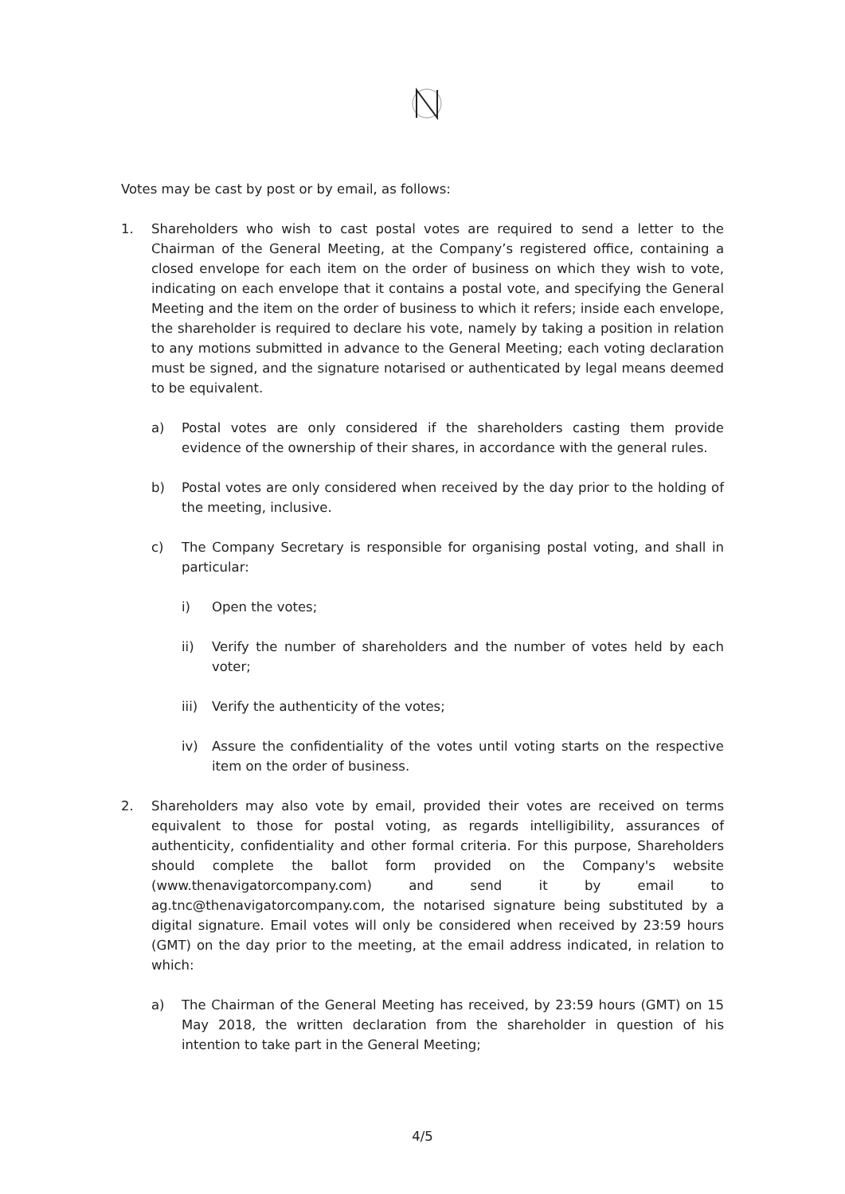Votes may be cast by post or by email, as follows:
1. Shareholders who wish to cast postal votes are required to send a letter to the Chairman of the General Meeting, at the Company’s registered office, containing a closed envelope for each item on the order of business on which they wish to vote, indicating on each envelope that it contains a postal vote, and specifying the General Meeting and the item on the order of business to which it refers; inside each envelope, the shareholder is required to declare his vote, namely by taking a position in relation to any motions submitted in advance to the General Meeting; each voting declaration must be signed, and the signature notarised or authenticated by legal means deemed to be equivalent.
a) Postal votes are only considered if the shareholders casting them provide evidence of the ownership of their shares, in accordance with the general rules.
b) Postal votes are only considered when received by the day prior to the holding of the meeting, inclusive.
c) The Company Secretary is responsible for organising postal voting, and shall in particular:
i) Open the votes;
ii) Verify the number of shareholders and the number of votes held by each voter;
iii) Verify the authenticity of the votes;
iv) Assure the confidentiality of the votes until voting starts on the respective item on the order of business.
2. Shareholders may also vote by email, provided their votes are received on terms equivalent to those for postal voting, as regards intelligibility, assurances of authenticity, confidentiality and other formal criteria. For this purpose, Shareholders should complete the ballot form provided on the Company's website (www.thenavigatorcompany.com) and send it by email to ag.tnc@thenavigatorcompany.com, the notarised signature being substituted by a digital signature. Email votes will only be considered when received by 23:59 hours (GMT) on the day prior to the meeting, at the email address indicated, in relation to which:
a) The Chairman of the General Meeting has received, by 23:59 hours (GMT) on 15 May 2018, the written declaration from the shareholder in question of his intention to take part in the General Meeting;
4/5